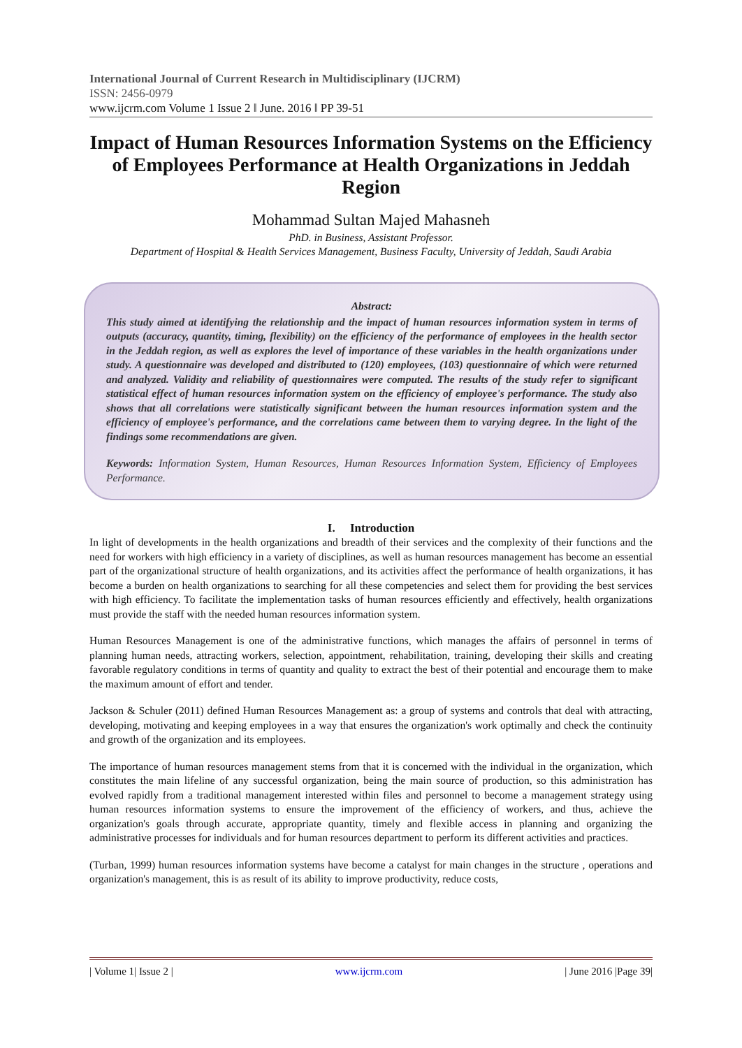International Journal of Current Research in Multidisciplinary (IJCRM)
ISSN: 2456-0979
www.ijcrm.com Volume 1 Issue 2 ǁ June. 2016 ǁ PP 39-51
Impact of Human Resources Information Systems on the Efficiency of Employees Performance at Health Organizations in Jeddah Region
Mohammad Sultan Majed Mahasneh
PhD. in Business, Assistant Professor.
Department of Hospital & Health Services Management, Business Faculty, University of Jeddah, Saudi Arabia
Abstract:
This study aimed at identifying the relationship and the impact of human resources information system in terms of outputs (accuracy, quantity, timing, flexibility) on the efficiency of the performance of employees in the health sector in the Jeddah region, as well as explores the level of importance of these variables in the health organizations under study. A questionnaire was developed and distributed to (120) employees, (103) questionnaire of which were returned and analyzed. Validity and reliability of questionnaires were computed. The results of the study refer to significant statistical effect of human resources information system on the efficiency of employee's performance. The study also shows that all correlations were statistically significant between the human resources information system and the efficiency of employee's performance, and the correlations came between them to varying degree. In the light of the findings some recommendations are given.
Keywords: Information System, Human Resources, Human Resources Information System, Efficiency of Employees Performance.
I. Introduction
In light of developments in the health organizations and breadth of their services and the complexity of their functions and the need for workers with high efficiency in a variety of disciplines, as well as human resources management has become an essential part of the organizational structure of health organizations, and its activities affect the performance of health organizations, it has become a burden on health organizations to searching for all these competencies and select them for providing the best services with high efficiency. To facilitate the implementation tasks of human resources efficiently and effectively, health organizations must provide the staff with the needed human resources information system.
Human Resources Management is one of the administrative functions, which manages the affairs of personnel in terms of planning human needs, attracting workers, selection, appointment, rehabilitation, training, developing their skills and creating favorable regulatory conditions in terms of quantity and quality to extract the best of their potential and encourage them to make the maximum amount of effort and tender.
Jackson & Schuler (2011) defined Human Resources Management as: a group of systems and controls that deal with attracting, developing, motivating and keeping employees in a way that ensures the organization's work optimally and check the continuity and growth of the organization and its employees.
The importance of human resources management stems from that it is concerned with the individual in the organization, which constitutes the main lifeline of any successful organization, being the main source of production, so this administration has evolved rapidly from a traditional management interested within files and personnel to become a management strategy using human resources information systems to ensure the improvement of the efficiency of workers, and thus, achieve the organization's goals through accurate, appropriate quantity, timely and flexible access in planning and organizing the administrative processes for individuals and for human resources department to perform its different activities and practices.
(Turban, 1999) human resources information systems have become a catalyst for main changes in the structure , operations and organization's management, this is as result of its ability to improve productivity, reduce costs,
| Volume 1| Issue 2 | www.ijcrm.com | June 2016 |Page 39|